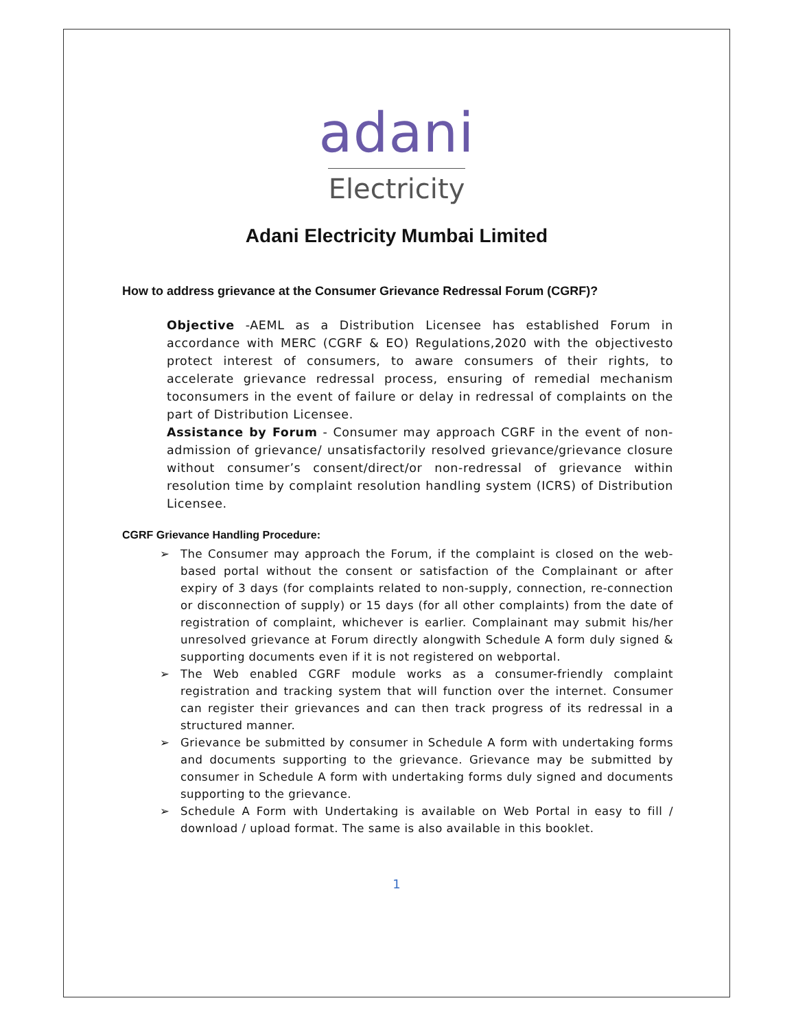adani
Electricity
Adani Electricity Mumbai Limited
How to address grievance at the Consumer Grievance Redressal Forum (CGRF)?
Objective -AEML as a Distribution Licensee has established Forum in accordance with MERC (CGRF & EO) Regulations,2020 with the objectivesto protect interest of consumers, to aware consumers of their rights, to accelerate grievance redressal process, ensuring of remedial mechanism toconsumers in the event of failure or delay in redressal of complaints on the part of Distribution Licensee.
Assistance by Forum - Consumer may approach CGRF in the event of non-admission of grievance/ unsatisfactorily resolved grievance/grievance closure without consumer’s consent/direct/or non-redressal of grievance within resolution time by complaint resolution handling system (ICRS) of Distribution Licensee.
CGRF Grievance Handling Procedure:
➢ The Consumer may approach the Forum, if the complaint is closed on the web-based portal without the consent or satisfaction of the Complainant or after expiry of 3 days (for complaints related to non-supply, connection, re-connection or disconnection of supply) or 15 days (for all other complaints) from the date of registration of complaint, whichever is earlier. Complainant may submit his/her unresolved grievance at Forum directly alongwith Schedule A form duly signed & supporting documents even if it is not registered on webportal.
➢ The Web enabled CGRF module works as a consumer-friendly complaint registration and tracking system that will function over the internet. Consumer can register their grievances and can then track progress of its redressal in a structured manner.
➢ Grievance be submitted by consumer in Schedule A form with undertaking forms and documents supporting to the grievance. Grievance may be submitted by consumer in Schedule A form with undertaking forms duly signed and documents supporting to the grievance.
➢ Schedule A Form with Undertaking is available on Web Portal in easy to fill / download / upload format. The same is also available in this booklet.
1